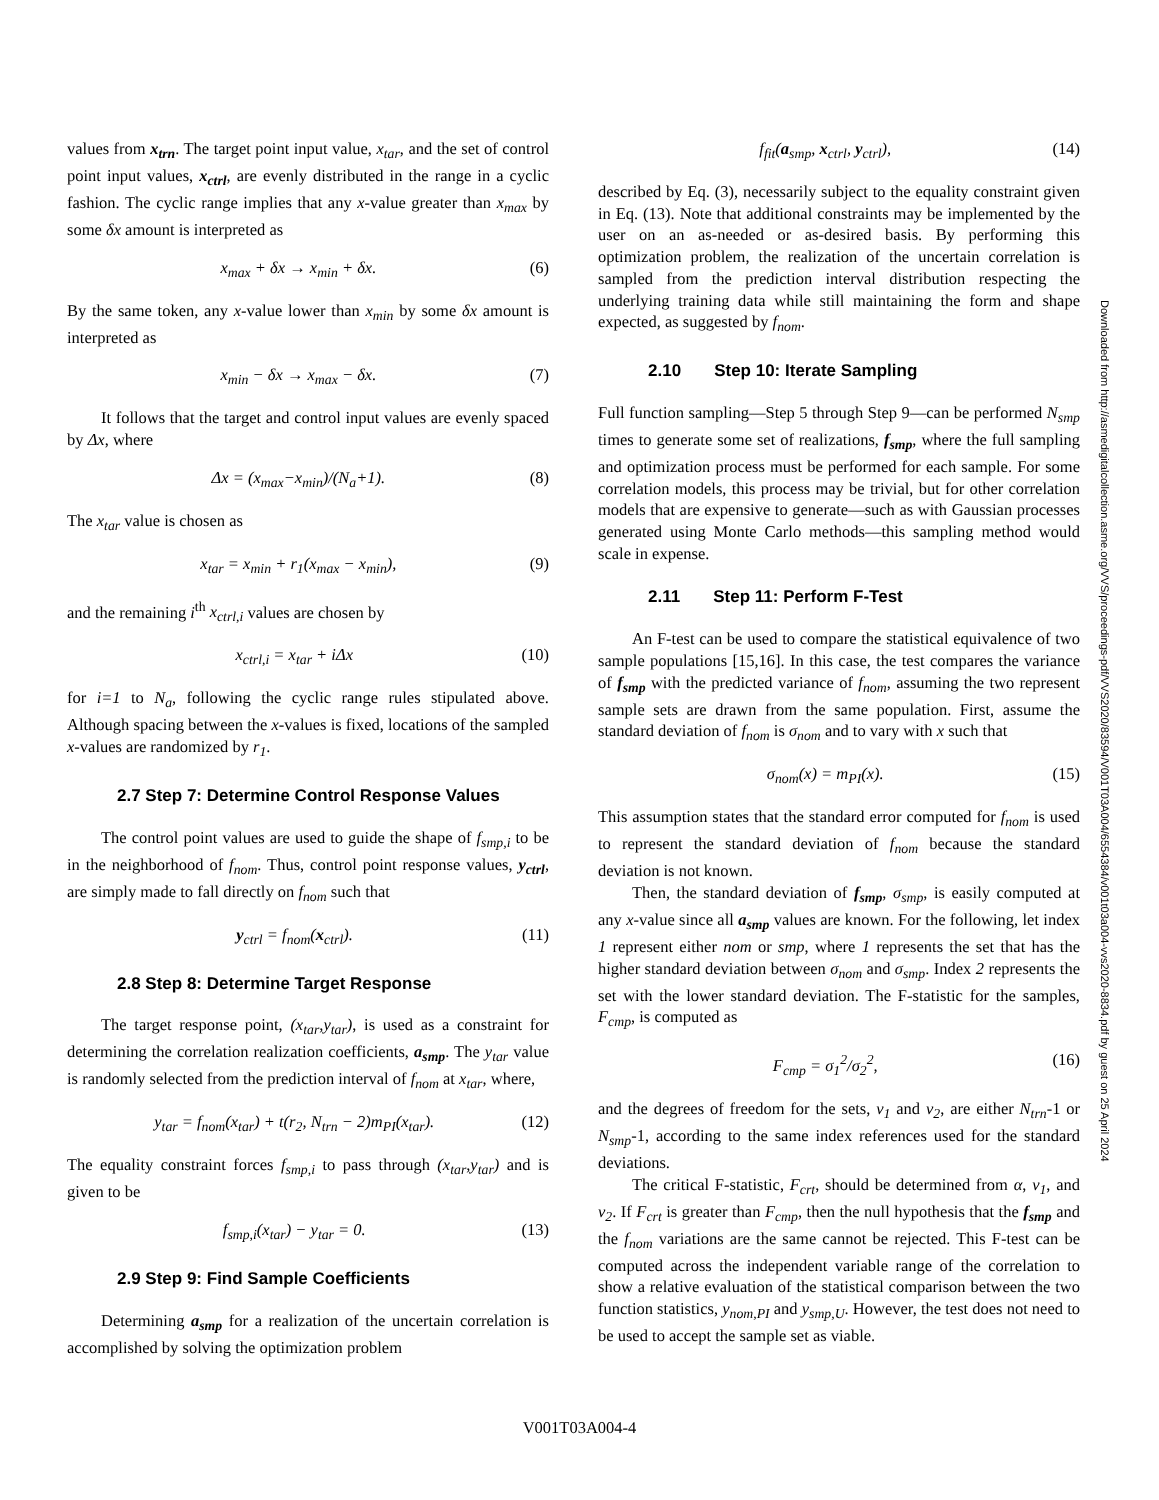values from x<sub>trn</sub>. The target point input value, x<sub>tar</sub>, and the set of control point input values, x<sub>ctrl</sub>, are evenly distributed in the range in a cyclic fashion. The cyclic range implies that any x-value greater than x<sub>max</sub> by some δx amount is interpreted as
x<sub>max</sub> + δx → x<sub>min</sub> + δx. (6)
By the same token, any x-value lower than x<sub>min</sub> by some δx amount is interpreted as
x<sub>min</sub> − δx → x<sub>max</sub> − δx. (7)
It follows that the target and control input values are evenly spaced by Δx, where
Δx = (x<sub>max</sub>−x<sub>min</sub>)/(N<sub>a</sub>+1). (8)
The x<sub>tar</sub> value is chosen as
x<sub>tar</sub> = x<sub>min</sub> + r<sub>1</sub>(x<sub>max</sub> − x<sub>min</sub>), (9)
and the remaining i<sup>th</sup> x<sub>ctrl,i</sub> values are chosen by
x<sub>ctrl,i</sub> = x<sub>tar</sub> + iΔx (10)
for i=1 to N<sub>a</sub>, following the cyclic range rules stipulated above. Although spacing between the x-values is fixed, locations of the sampled x-values are randomized by r<sub>1</sub>.
2.7 Step 7: Determine Control Response Values
The control point values are used to guide the shape of f<sub>smp,i</sub> to be in the neighborhood of f<sub>nom</sub>. Thus, control point response values, y<sub>ctrl</sub>, are simply made to fall directly on f<sub>nom</sub> such that
y<sub>ctrl</sub> = f<sub>nom</sub>(x<sub>ctrl</sub>). (11)
2.8 Step 8: Determine Target Response
The target response point, (x<sub>tar</sub>,y<sub>tar</sub>), is used as a constraint for determining the correlation realization coefficients, a<sub>smp</sub>. The y<sub>tar</sub> value is randomly selected from the prediction interval of f<sub>nom</sub> at x<sub>tar</sub>, where,
y<sub>tar</sub> = f<sub>nom</sub>(x<sub>tar</sub>) + t(r<sub>2</sub>, N<sub>trn</sub> − 2)m<sub>PI</sub>(x<sub>tar</sub>). (12)
The equality constraint forces f<sub>smp,i</sub> to pass through (x<sub>tar</sub>,y<sub>tar</sub>) and is given to be
f<sub>smp,i</sub>(x<sub>tar</sub>) − y<sub>tar</sub> = 0. (13)
2.9 Step 9: Find Sample Coefficients
Determining a<sub>smp</sub> for a realization of the uncertain correlation is accomplished by solving the optimization problem
f<sub>fit</sub>(a<sub>smp</sub>, x<sub>ctrl</sub>, y<sub>ctrl</sub>), (14)
described by Eq. (3), necessarily subject to the equality constraint given in Eq. (13). Note that additional constraints may be implemented by the user on an as-needed or as-desired basis. By performing this optimization problem, the realization of the uncertain correlation is sampled from the prediction interval distribution respecting the underlying training data while still maintaining the form and shape expected, as suggested by f<sub>nom</sub>.
2.10 Step 10: Iterate Sampling
Full function sampling—Step 5 through Step 9—can be performed N<sub>smp</sub> times to generate some set of realizations, f<sub>smp</sub>, where the full sampling and optimization process must be performed for each sample. For some correlation models, this process may be trivial, but for other correlation models that are expensive to generate—such as with Gaussian processes generated using Monte Carlo methods—this sampling method would scale in expense.
2.11 Step 11: Perform F-Test
An F-test can be used to compare the statistical equivalence of two sample populations [15,16]. In this case, the test compares the variance of f<sub>smp</sub> with the predicted variance of f<sub>nom</sub>, assuming the two represent sample sets are drawn from the same population. First, assume the standard deviation of f<sub>nom</sub> is σ<sub>nom</sub> and to vary with x such that
σ<sub>nom</sub>(x) = m<sub>PI</sub>(x). (15)
This assumption states that the standard error computed for f<sub>nom</sub> is used to represent the standard deviation of f<sub>nom</sub> because the standard deviation is not known.
Then, the standard deviation of f<sub>smp</sub>, σ<sub>smp</sub>, is easily computed at any x-value since all a<sub>smp</sub> values are known. For the following, let index 1 represent either nom or smp, where 1 represents the set that has the higher standard deviation between σ<sub>nom</sub> and σ<sub>smp</sub>. Index 2 represents the set with the lower standard deviation. The F-statistic for the samples, F<sub>cmp</sub>, is computed as
F<sub>cmp</sub> = σ<sub>1</sub><sup>2</sup>/σ<sub>2</sub><sup>2</sup>, (16)
and the degrees of freedom for the sets, v<sub>1</sub> and v<sub>2</sub>, are either N<sub>trn</sub>-1 or N<sub>smp</sub>-1, according to the same index references used for the standard deviations.
The critical F-statistic, F<sub>crt</sub>, should be determined from α, v<sub>1</sub>, and v<sub>2</sub>. If F<sub>crt</sub> is greater than F<sub>cmp</sub>, then the null hypothesis that the f<sub>smp</sub> and the f<sub>nom</sub> variations are the same cannot be rejected. This F-test can be computed across the independent variable range of the correlation to show a relative evaluation of the statistical comparison between the two function statistics, y<sub>nom,PI</sub> and y<sub>smp,U</sub>. However, the test does not need to be used to accept the sample set as viable.
Downloaded from http://asmedigitalcollection.asme.org/VVS/proceedings-pdf/VVS2020/83594/V001T03A004/6554384/v001t03a004-vvs2020-8834.pdf by guest on 25 April 2024
V001T03A004-4